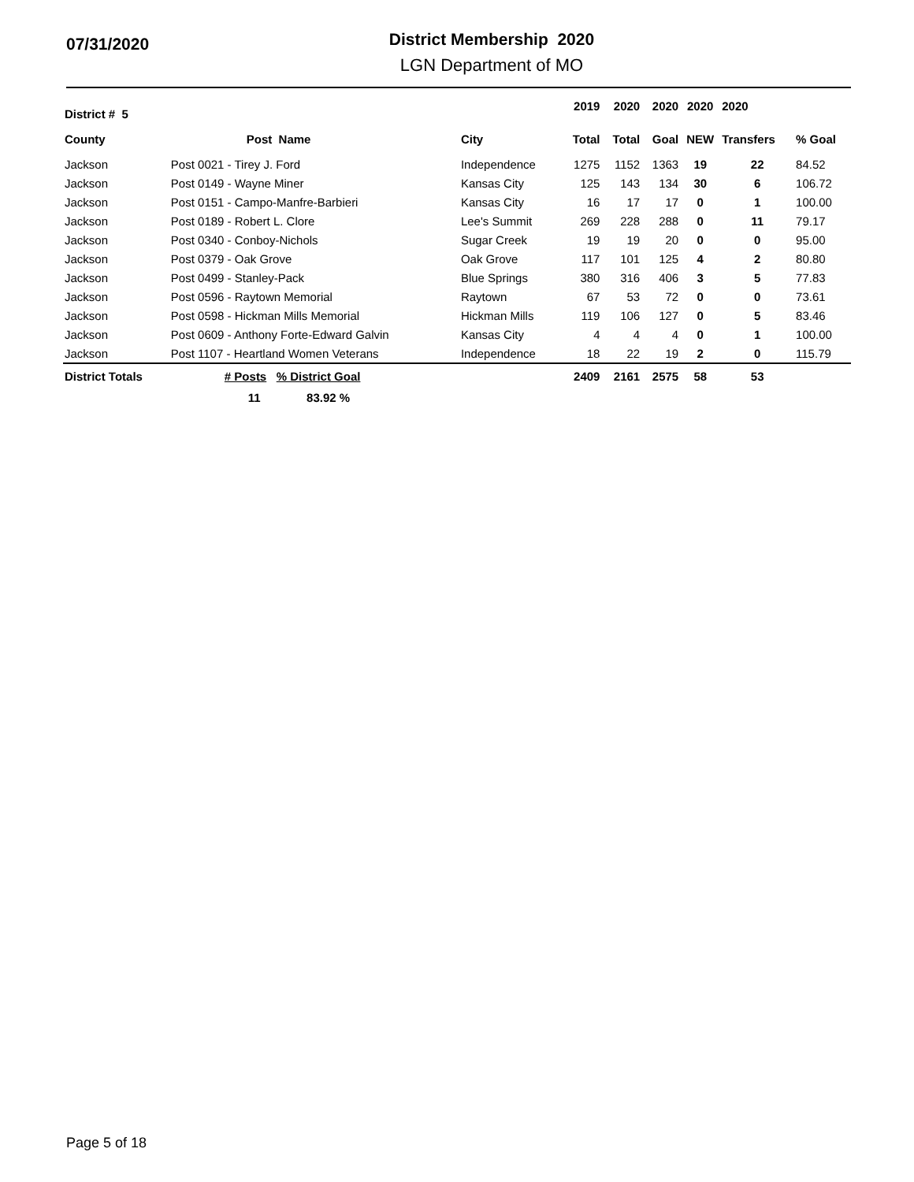07/31/2020
District Membership 2020
LGN Department of MO
| District # 5 | | | 2019 | 2020 | 2020 | 2020 | 2020 | |
| --- | --- | --- | --- | --- | --- | --- | --- | --- |
| County | Post Name | City | Total | Total | Goal | NEW | Transfers | % Goal |
| Jackson | Post 0021 - Tirey J. Ford | Independence | 1275 | 1152 | 1363 | 19 | 22 | 84.52 |
| Jackson | Post 0149 - Wayne Miner | Kansas City | 125 | 143 | 134 | 30 | 6 | 106.72 |
| Jackson | Post 0151 - Campo-Manfre-Barbieri | Kansas City | 16 | 17 | 17 | 0 | 1 | 100.00 |
| Jackson | Post 0189 - Robert L. Clore | Lee's Summit | 269 | 228 | 288 | 0 | 11 | 79.17 |
| Jackson | Post 0340 - Conboy-Nichols | Sugar Creek | 19 | 19 | 20 | 0 | 0 | 95.00 |
| Jackson | Post 0379 - Oak Grove | Oak Grove | 117 | 101 | 125 | 4 | 2 | 80.80 |
| Jackson | Post 0499 - Stanley-Pack | Blue Springs | 380 | 316 | 406 | 3 | 5 | 77.83 |
| Jackson | Post 0596 - Raytown Memorial | Raytown | 67 | 53 | 72 | 0 | 0 | 73.61 |
| Jackson | Post 0598 - Hickman Mills Memorial | Hickman Mills | 119 | 106 | 127 | 0 | 5 | 83.46 |
| Jackson | Post 0609 - Anthony Forte-Edward Galvin | Kansas City | 4 | 4 | 4 | 0 | 1 | 100.00 |
| Jackson | Post 1107 - Heartland Women Veterans | Independence | 18 | 22 | 19 | 2 | 0 | 115.79 |
| District Totals | # Posts % District Goal | | 2409 | 2161 | 2575 | 58 | 53 | |
| | 11 83.92 % | | | | | | | |
Page 5 of 18